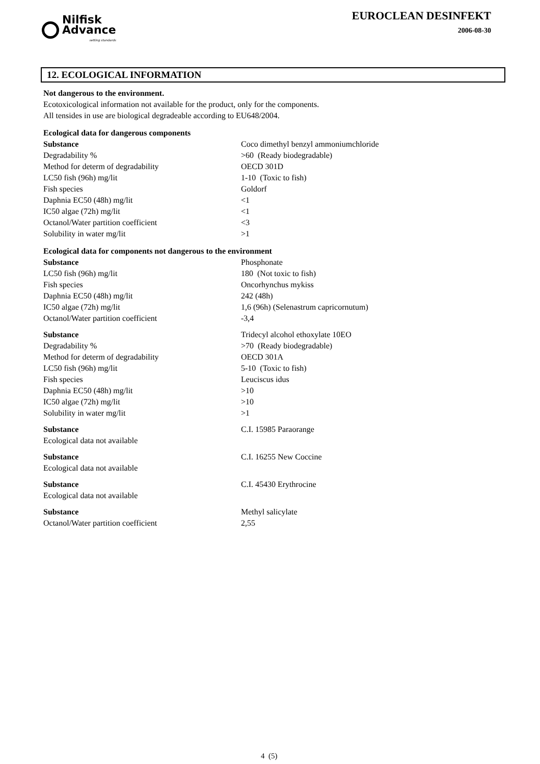Nilfisk
Advance
setting standards
EUROCLEAN DESINFEKT
2006-08-30
12. ECOLOGICAL INFORMATION
Not dangerous to the environment.
Ecotoxicological information not available for the product, only for the components.
All tensides in use are biological degradeable according to EU648/2004.
Ecological data for dangerous components
| Substance | Coco dimethyl benzyl ammoniumchloride |
| Degradability % | >60 (Ready biodegradable) |
| Method for determ of degradability | OECD 301D |
| LC50 fish (96h) mg/lit | 1-10 (Toxic to fish) |
| Fish species | Goldorf |
| Daphnia EC50 (48h) mg/lit | <1 |
| IC50 algae (72h) mg/lit | <1 |
| Octanol/Water partition coefficient | <3 |
| Solubility in water mg/lit | >1 |
Ecological data for components not dangerous to the environment
| Substance | Phosphonate |
| LC50 fish (96h) mg/lit | 180 (Not toxic to fish) |
| Fish species | Oncorhynchus mykiss |
| Daphnia EC50 (48h) mg/lit | 242 (48h) |
| IC50 algae (72h) mg/lit | 1,6 (96h) (Selenastrum capricornutum) |
| Octanol/Water partition coefficient | -3,4 |
| Substance | Tridecyl alcohol ethoxylate 10EO |
| Degradability % | >70 (Ready biodegradable) |
| Method for determ of degradability | OECD 301A |
| LC50 fish (96h) mg/lit | 5-10 (Toxic to fish) |
| Fish species | Leuciscus idus |
| Daphnia EC50 (48h) mg/lit | >10 |
| IC50 algae (72h) mg/lit | >10 |
| Solubility in water mg/lit | >1 |
| Substance | C.I. 15985 Paraorange |
| Ecological data not available | |
| Substance | C.I. 16255 New Coccine |
| Ecological data not available | |
| Substance | C.I. 45430 Erythrocine |
| Ecological data not available | |
| Substance | Methyl salicylate |
| Octanol/Water partition coefficient | 2,55 |
4 (5)